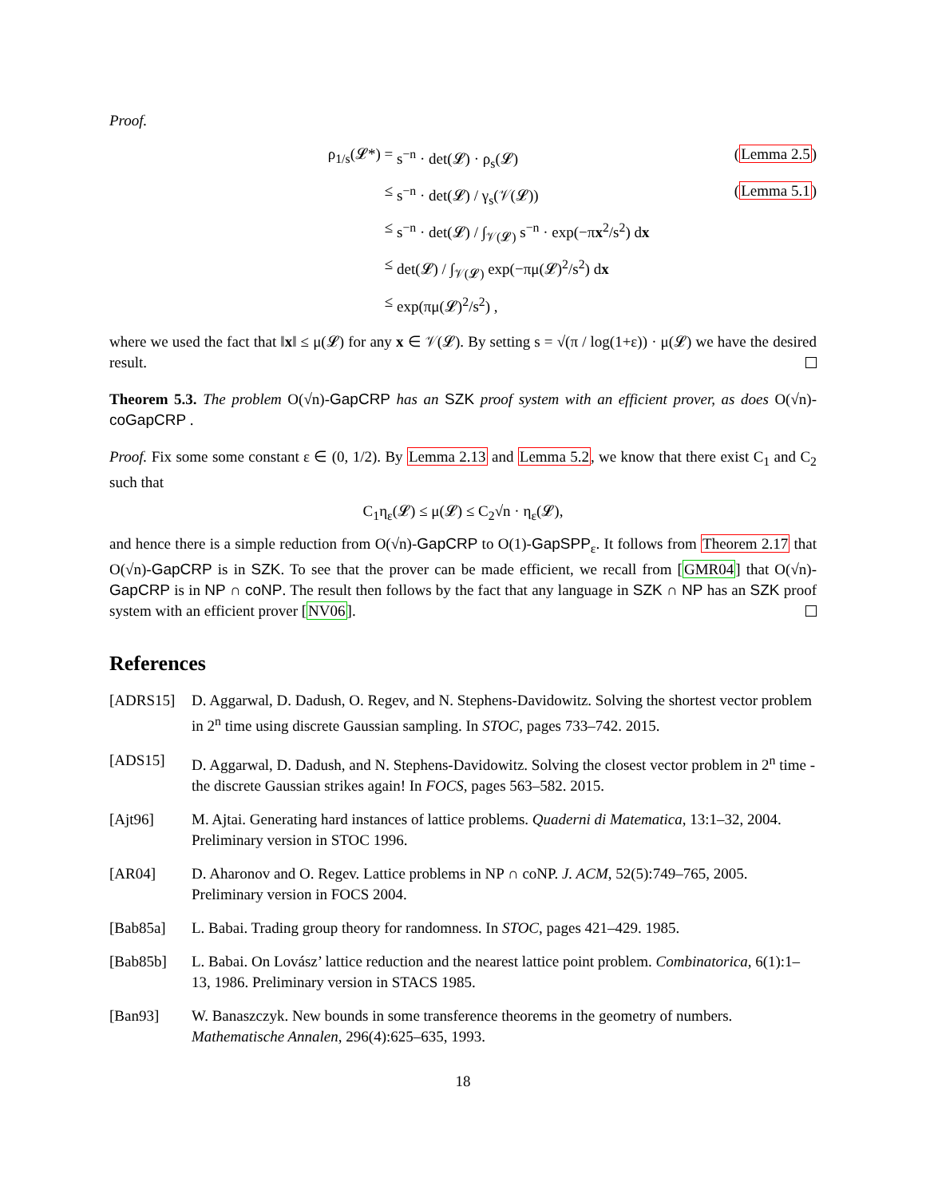Proof.
ρ<sub>1/s</sub>(𝓛*) =
s<sup>−n</sup> · det(𝓛) · ρ<sub>s</sub>(𝓛)
(Lemma 2.5)
≤
s<sup>−n</sup> · det(𝓛) / γ<sub>s</sub>(𝒱(𝓛))
(Lemma 5.1)
≤
s<sup>−n</sup> · det(𝓛) / ∫<sub>𝒱(𝓛)</sub> s<sup>−n</sup> · exp(−πx<sup>2</sup>/s<sup>2</sup>) dx
≤
det(𝓛) / ∫<sub>𝒱(𝓛)</sub> exp(−πμ(𝓛)<sup>2</sup>/s<sup>2</sup>) dx
≤
exp(πμ(𝓛)<sup>2</sup>/s<sup>2</sup>) ,
where we used the fact that ‖x‖ ≤ μ(𝓛) for any x ∈ 𝒱(𝓛). By setting s = √(π / log(1+ε)) · μ(𝓛) we have the desired result.
Theorem 5.3. The problem O(√n)-GapCRP has an SZK proof system with an efficient prover, as does O(√n)-coGapCRP .
Proof. Fix some some constant ε ∈ (0, 1/2). By Lemma 2.13 and Lemma 5.2, we know that there exist C<sub>1</sub> and C<sub>2</sub> such that
C<sub>1</sub>η<sub>ε</sub>(𝓛) ≤ μ(𝓛) ≤ C<sub>2</sub>√n · η<sub>ε</sub>(𝓛),
and hence there is a simple reduction from O(√n)-GapCRP to O(1)-GapSPP<sub>ε</sub>. It follows from Theorem 2.17 that O(√n)-GapCRP is in SZK. To see that the prover can be made efficient, we recall from [GMR04] that O(√n)-GapCRP is in NP ∩ coNP. The result then follows by the fact that any language in SZK ∩ NP has an SZK proof system with an efficient prover [NV06].
References
[ADRS15]
D. Aggarwal, D. Dadush, O. Regev, and N. Stephens-Davidowitz. Solving the shortest vector problem in 2<sup>n</sup> time using discrete Gaussian sampling. In STOC, pages 733–742. 2015.
[ADS15]
D. Aggarwal, D. Dadush, and N. Stephens-Davidowitz. Solving the closest vector problem in 2<sup>n</sup> time - the discrete Gaussian strikes again! In FOCS, pages 563–582. 2015.
[Ajt96]
M. Ajtai. Generating hard instances of lattice problems. Quaderni di Matematica, 13:1–32, 2004. Preliminary version in STOC 1996.
[AR04]
D. Aharonov and O. Regev. Lattice problems in NP ∩ coNP. J. ACM, 52(5):749–765, 2005. Preliminary version in FOCS 2004.
[Bab85a]
L. Babai. Trading group theory for randomness. In STOC, pages 421–429. 1985.
[Bab85b]
L. Babai. On Lovász’ lattice reduction and the nearest lattice point problem. Combinatorica, 6(1):1–13, 1986. Preliminary version in STACS 1985.
[Ban93]
W. Banaszczyk. New bounds in some transference theorems in the geometry of numbers. Mathematische Annalen, 296(4):625–635, 1993.
18